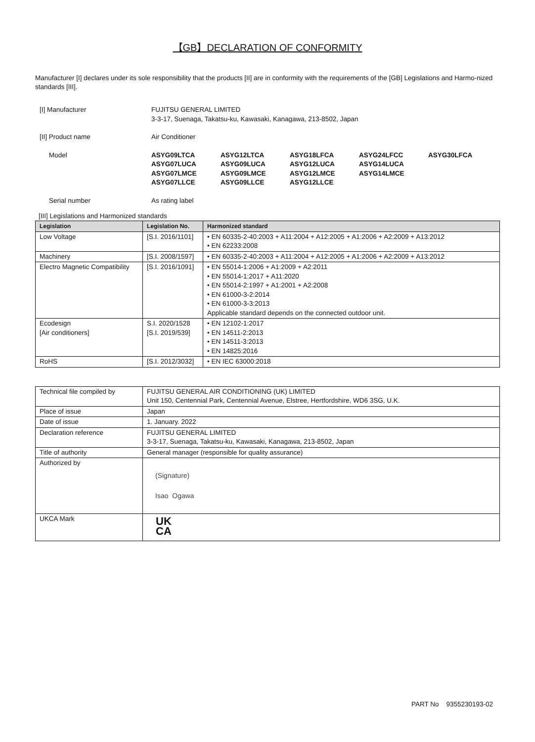【GB】DECLARATION OF CONFORMITY
Manufacturer [I] declares under its sole responsibility that the products [II] are in conformity with the requirements of the [GB] Legislations and Harmo-nized standards [III].
[I] Manufacturer FUJITSU GENERAL LIMITED
3-3-17, Suenaga, Takatsu-ku, Kawasaki, Kanagawa, 213-8502, Japan
[II] Product name Air Conditioner
Model
ASYG09LTCA
ASYG12LTCA
ASYG18LFCA
ASYG24LFCC
ASYG30LFCA
ASYG07LUCA
ASYG09LUCA
ASYG12LUCA
ASYG14LUCA
ASYG07LMCE
ASYG09LMCE
ASYG12LMCE
ASYG14LMCE
ASYG07LLCE
ASYG09LLCE
ASYG12LLCE
Serial number As rating label
[III] Legislations and Harmonized standards
| Legislation | Legislation No. | Harmonized standard |
| --- | --- | --- |
| Low Voltage | [S.I. 2016/1101] | • EN 60335-2-40:2003 + A11:2004 + A12:2005 + A1:2006 + A2:2009 + A13:2012 • EN 62233:2008 |
| Machinery | [S.I. 2008/1597] | • EN 60335-2-40:2003 + A11:2004 + A12:2005 + A1:2006 + A2:2009 + A13:2012 |
| Electro Magnetic Compatibility | [S.I. 2016/1091] | • EN 55014-1:2006 + A1:2009 + A2:2011 • EN 55014-1:2017 + A11:2020 • EN 55014-2:1997 + A1:2001 + A2:2008 • EN 61000-3-2:2014 • EN 61000-3-3:2013 Applicable standard depends on the connected outdoor unit. |
| Ecodesign [Air conditioners] | S.I. 2020/1528 [S.I. 2019/539] | • EN 12102-1:2017 • EN 14511-2:2013 • EN 14511-3:2013 • EN 14825:2016 |
| RoHS | [S.I. 2012/3032] | • EN IEC 63000:2018 |
| Technical file compiled by | FUJITSU GENERAL AIR CONDITIONING (UK) LIMITED Unit 150, Centennial Park, Centennial Avenue, Elstree, Hertfordshire, WD6 3SG, U.K. |
| Place of issue | Japan |
| Date of issue | 1. January. 2022 |
| Declaration reference | FUJITSU GENERAL LIMITED 3-3-17, Suenaga, Takatsu-ku, Kawasaki, Kanagawa, 213-8502, Japan |
| Title of authority | General manager (responsible for quality assurance) |
| Authorized by | (Signature) Isao Ogawa |
| UKCA Mark | UK CA |
PART No 9355230193-02